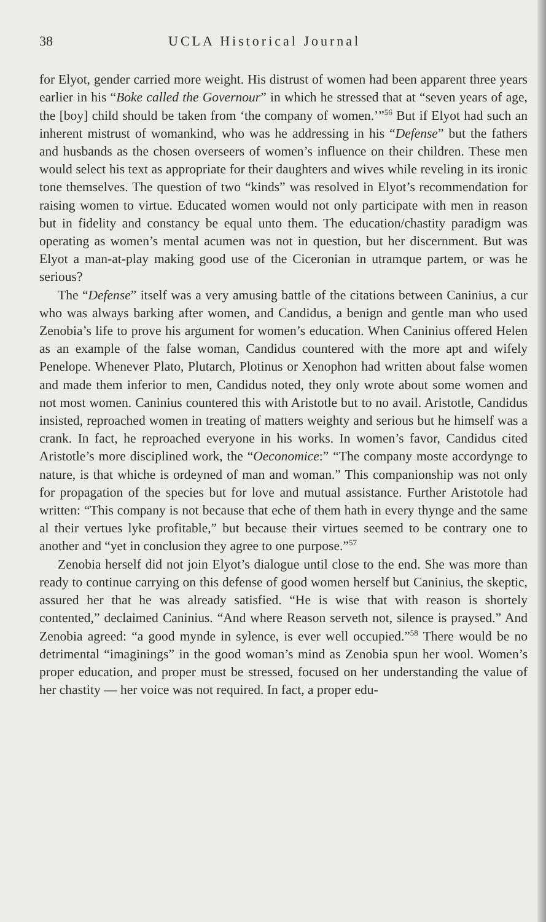38 UCLA Historical Journal
for Elyot, gender carried more weight. His distrust of women had been apparent three years earlier in his “Boke called the Governour” in which he stressed that at “seven years of age, the [boy] child should be taken from ‘the company of women.’”<sup>56</sup> But if Elyot had such an inherent mistrust of womankind, who was he addressing in his “Defense” but the fathers and husbands as the chosen overseers of women’s influence on their children. These men would select his text as appropriate for their daughters and wives while reveling in its ironic tone themselves. The question of two “kinds” was resolved in Elyot’s recommendation for raising women to virtue. Educated women would not only participate with men in reason but in fidelity and constancy be equal unto them. The education/chastity paradigm was operating as women’s mental acumen was not in question, but her discernment. But was Elyot a man-at-play making good use of the Ciceronian in utramque partem, or was he serious?
The “Defense” itself was a very amusing battle of the citations between Caninius, a cur who was always barking after women, and Candidus, a benign and gentle man who used Zenobia’s life to prove his argument for women’s education. When Caninius offered Helen as an example of the false woman, Candidus countered with the more apt and wifely Penelope. Whenever Plato, Plutarch, Plotinus or Xenophon had written about false women and made them inferior to men, Candidus noted, they only wrote about some women and not most women. Caninius countered this with Aristotle but to no avail. Aristotle, Candidus insisted, reproached women in treating of matters weighty and serious but he himself was a crank. In fact, he reproached everyone in his works. In women’s favor, Candidus cited Aristotle’s more disciplined work, the “Oeconomice:” “The company moste accordynge to nature, is that whiche is ordeyned of man and woman.” This companionship was not only for propagation of the species but for love and mutual assistance. Further Aristotole had written: “This company is not because that eche of them hath in every thynge and the same al their vertues lyke profitable,” but because their virtues seemed to be contrary one to another and “yet in conclusion they agree to one purpose.”<sup>57</sup>
Zenobia herself did not join Elyot’s dialogue until close to the end. She was more than ready to continue carrying on this defense of good women herself but Caninius, the skeptic, assured her that he was already satisfied. “He is wise that with reason is shortely contented,” declaimed Caninius. “And where Reason serveth not, silence is praysed.” And Zenobia agreed: “a good mynde in sylence, is ever well occupied.”<sup>58</sup> There would be no detrimental “imaginings” in the good woman’s mind as Zenobia spun her wool. Women’s proper education, and proper must be stressed, focused on her understanding the value of her chastity — her voice was not required. In fact, a proper edu-